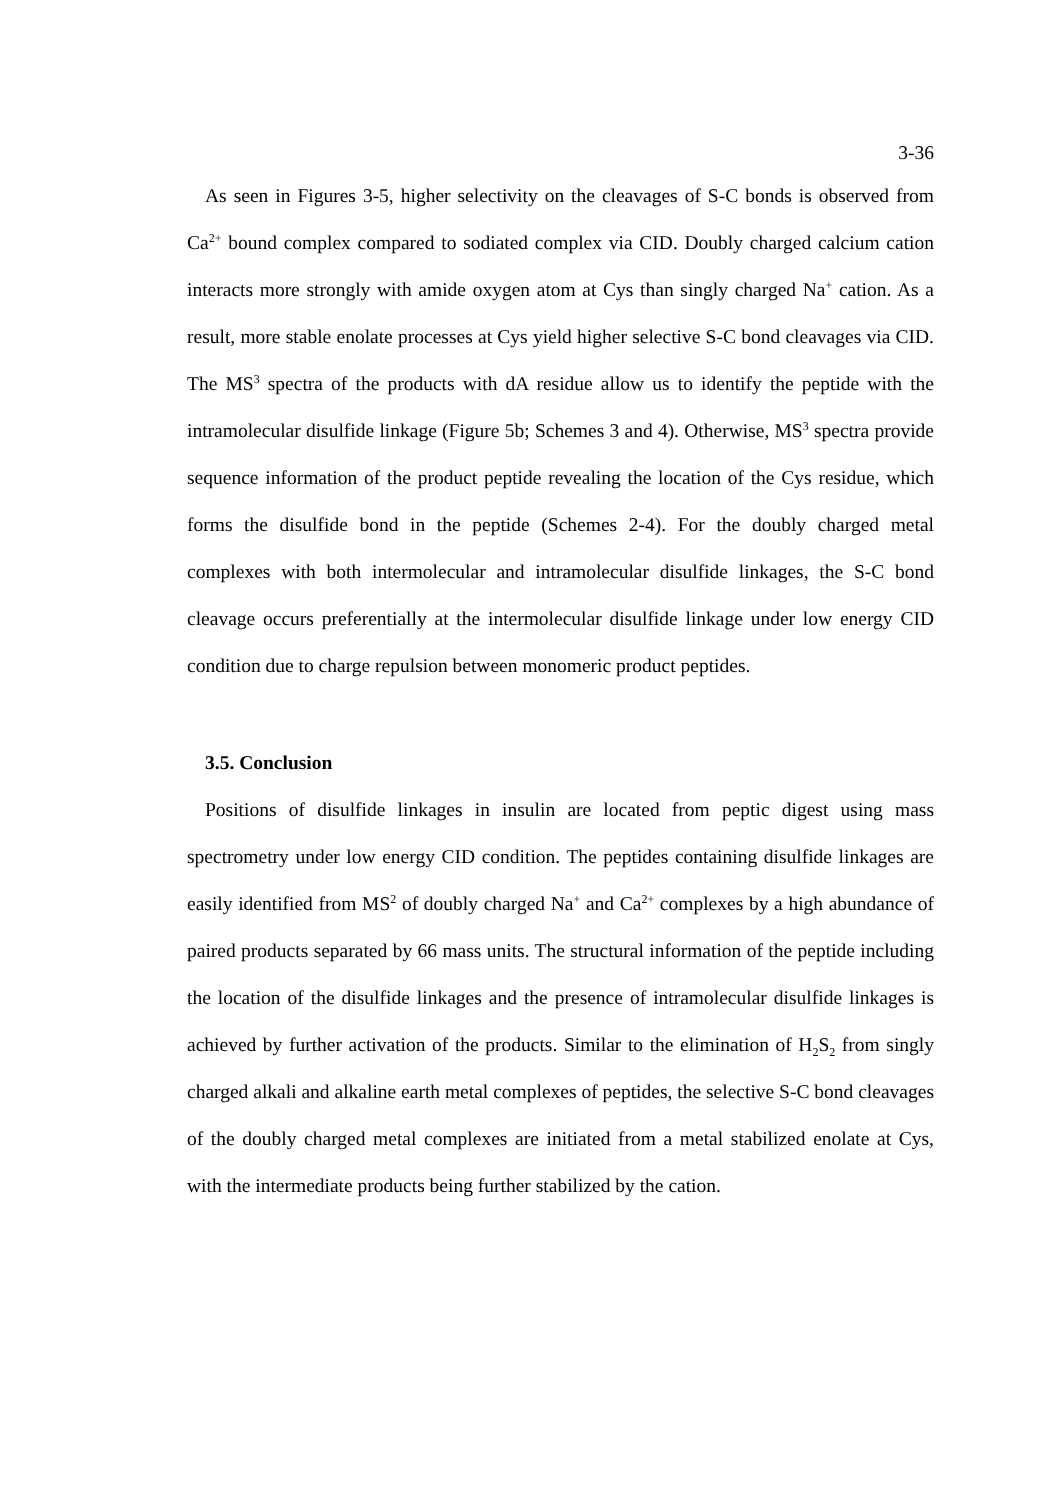3-36
As seen in Figures 3-5, higher selectivity on the cleavages of S-C bonds is observed from Ca<sup>2+</sup> bound complex compared to sodiated complex via CID. Doubly charged calcium cation interacts more strongly with amide oxygen atom at Cys than singly charged Na<sup>+</sup> cation. As a result, more stable enolate processes at Cys yield higher selective S-C bond cleavages via CID. The MS<sup>3</sup> spectra of the products with dA residue allow us to identify the peptide with the intramolecular disulfide linkage (Figure 5b; Schemes 3 and 4). Otherwise, MS<sup>3</sup> spectra provide sequence information of the product peptide revealing the location of the Cys residue, which forms the disulfide bond in the peptide (Schemes 2-4). For the doubly charged metal complexes with both intermolecular and intramolecular disulfide linkages, the S-C bond cleavage occurs preferentially at the intermolecular disulfide linkage under low energy CID condition due to charge repulsion between monomeric product peptides.
3.5. Conclusion
Positions of disulfide linkages in insulin are located from peptic digest using mass spectrometry under low energy CID condition. The peptides containing disulfide linkages are easily identified from MS<sup>2</sup> of doubly charged Na<sup>+</sup> and Ca<sup>2+</sup> complexes by a high abundance of paired products separated by 66 mass units. The structural information of the peptide including the location of the disulfide linkages and the presence of intramolecular disulfide linkages is achieved by further activation of the products. Similar to the elimination of H<sub>2</sub>S<sub>2</sub> from singly charged alkali and alkaline earth metal complexes of peptides, the selective S-C bond cleavages of the doubly charged metal complexes are initiated from a metal stabilized enolate at Cys, with the intermediate products being further stabilized by the cation.